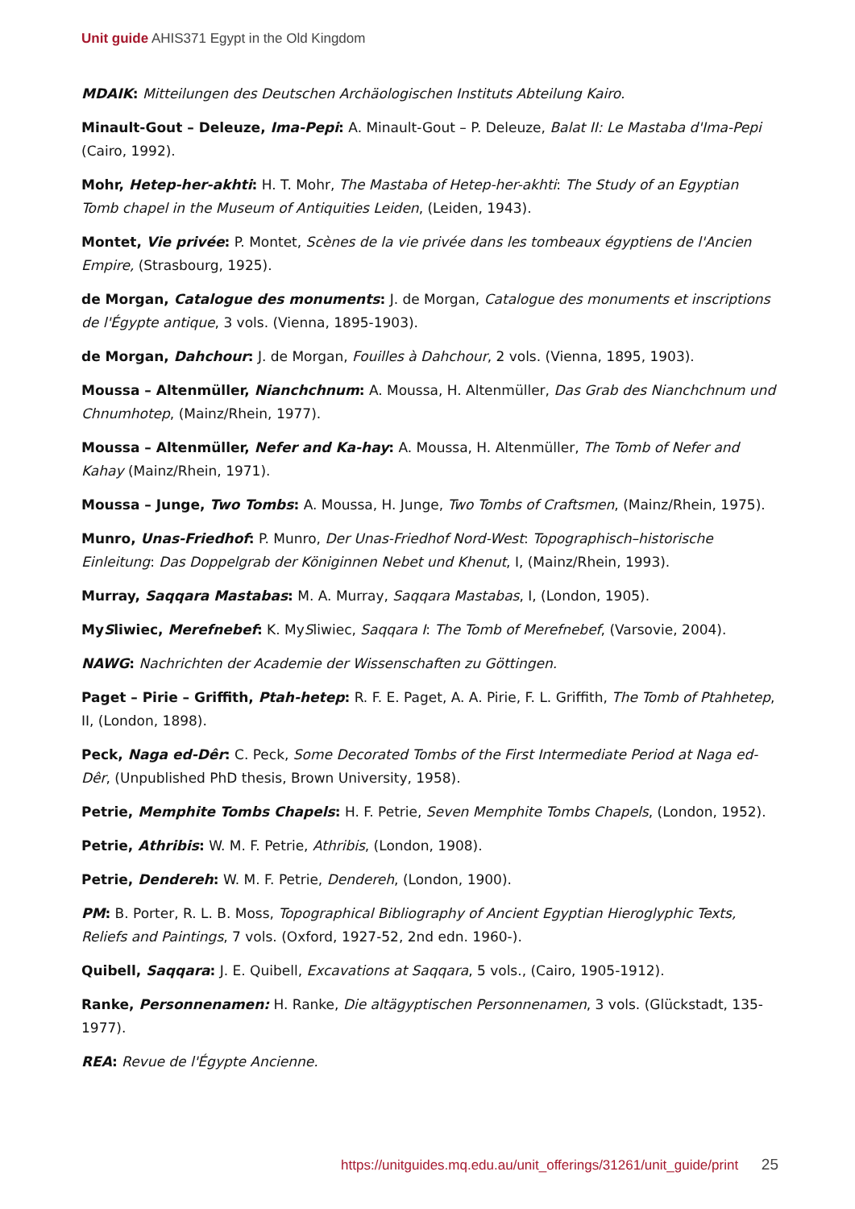Unit guide AHIS371 Egypt in the Old Kingdom
MDAIK: Mitteilungen des Deutschen Archäologischen Instituts Abteilung Kairo.
Minault-Gout – Deleuze, Ima-Pepi: A. Minault-Gout – P. Deleuze, Balat II: Le Mastaba d'Ima-Pepi (Cairo, 1992).
Mohr, Hetep-her-akhti: H. T. Mohr, The Mastaba of Hetep-her-akhti: The Study of an Egyptian Tomb chapel in the Museum of Antiquities Leiden, (Leiden, 1943).
Montet, Vie privée: P. Montet, Scènes de la vie privée dans les tombeaux égyptiens de l'Ancien Empire, (Strasbourg, 1925).
de Morgan, Catalogue des monuments: J. de Morgan, Catalogue des monuments et inscriptions de l'Égypte antique, 3 vols. (Vienna, 1895-1903).
de Morgan, Dahchour: J. de Morgan, Fouilles à Dahchour, 2 vols. (Vienna, 1895, 1903).
Moussa – Altenmüller, Nianchchnum: A. Moussa, H. Altenmüller, Das Grab des Nianchchnum und Chnumhotep, (Mainz/Rhein, 1977).
Moussa – Altenmüller, Nefer and Ka-hay: A. Moussa, H. Altenmüller, The Tomb of Nefer and Kahay (Mainz/Rhein, 1971).
Moussa – Junge, Two Tombs: A. Moussa, H. Junge, Two Tombs of Craftsmen, (Mainz/Rhein, 1975).
Munro, Unas-Friedhof: P. Munro, Der Unas-Friedhof Nord-West: Topographisch–historische Einleitung: Das Doppelgrab der Königinnen Nebet und Khenut, I, (Mainz/Rhein, 1993).
Murray, Saqqara Mastabas: M. A. Murray, Saqqara Mastabas, I, (London, 1905).
MySliwiec, Merefnebef: K. MySliwiec, Saqqara I: The Tomb of Merefnebef, (Varsovie, 2004).
NAWG: Nachrichten der Academie der Wissenschaften zu Göttingen.
Paget – Pirie – Griffith, Ptah-hetep: R. F. E. Paget, A. A. Pirie, F. L. Griffith, The Tomb of Ptahhetep, II, (London, 1898).
Peck, Naga ed-Dêr: C. Peck, Some Decorated Tombs of the First Intermediate Period at Naga ed-Dêr, (Unpublished PhD thesis, Brown University, 1958).
Petrie, Memphite Tombs Chapels: H. F. Petrie, Seven Memphite Tombs Chapels, (London, 1952).
Petrie, Athribis: W. M. F. Petrie, Athribis, (London, 1908).
Petrie, Dendereh: W. M. F. Petrie, Dendereh, (London, 1900).
PM: B. Porter, R. L. B. Moss, Topographical Bibliography of Ancient Egyptian Hieroglyphic Texts, Reliefs and Paintings, 7 vols. (Oxford, 1927-52, 2nd edn. 1960-).
Quibell, Saqqara: J. E. Quibell, Excavations at Saqqara, 5 vols., (Cairo, 1905-1912).
Ranke, Personnenamen: H. Ranke, Die altägyptischen Personnenamen, 3 vols. (Glückstadt, 135-1977).
REA: Revue de l'Égypte Ancienne.
https://unitguides.mq.edu.au/unit_offerings/31261/unit_guide/print 25